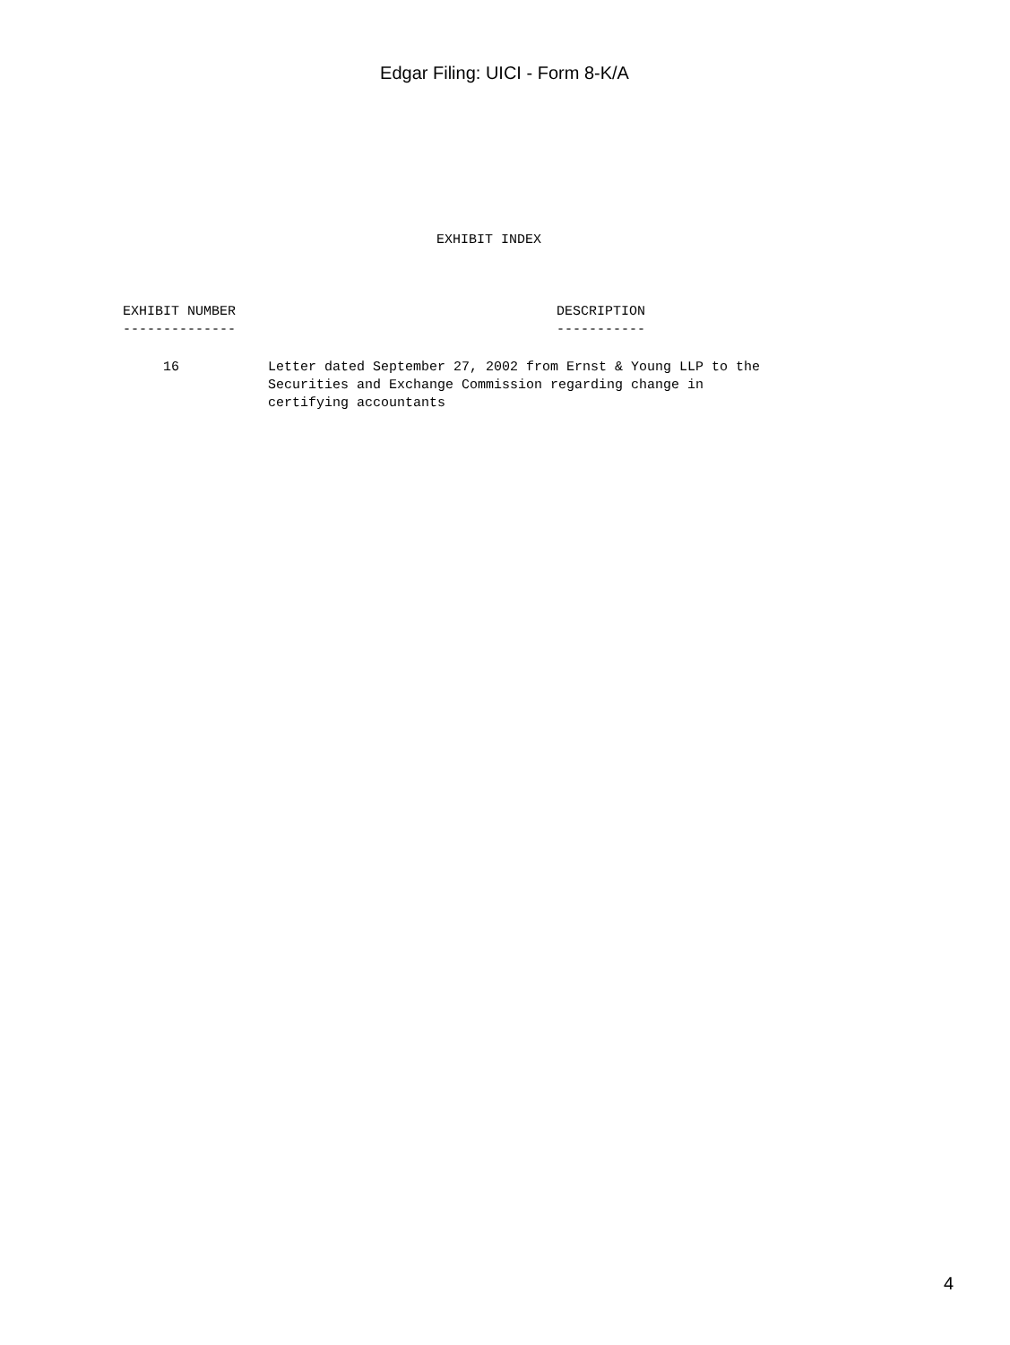Edgar Filing: UICI - Form 8-K/A
EXHIBIT INDEX
| EXHIBIT NUMBER -------------- | DESCRIPTION ----------- |
| --- | --- |
| 16 Letter dated September 27, 2002 from Ernst & Young LLP to the Securities and Exchange Commission regarding change in certifying accountants | |
4